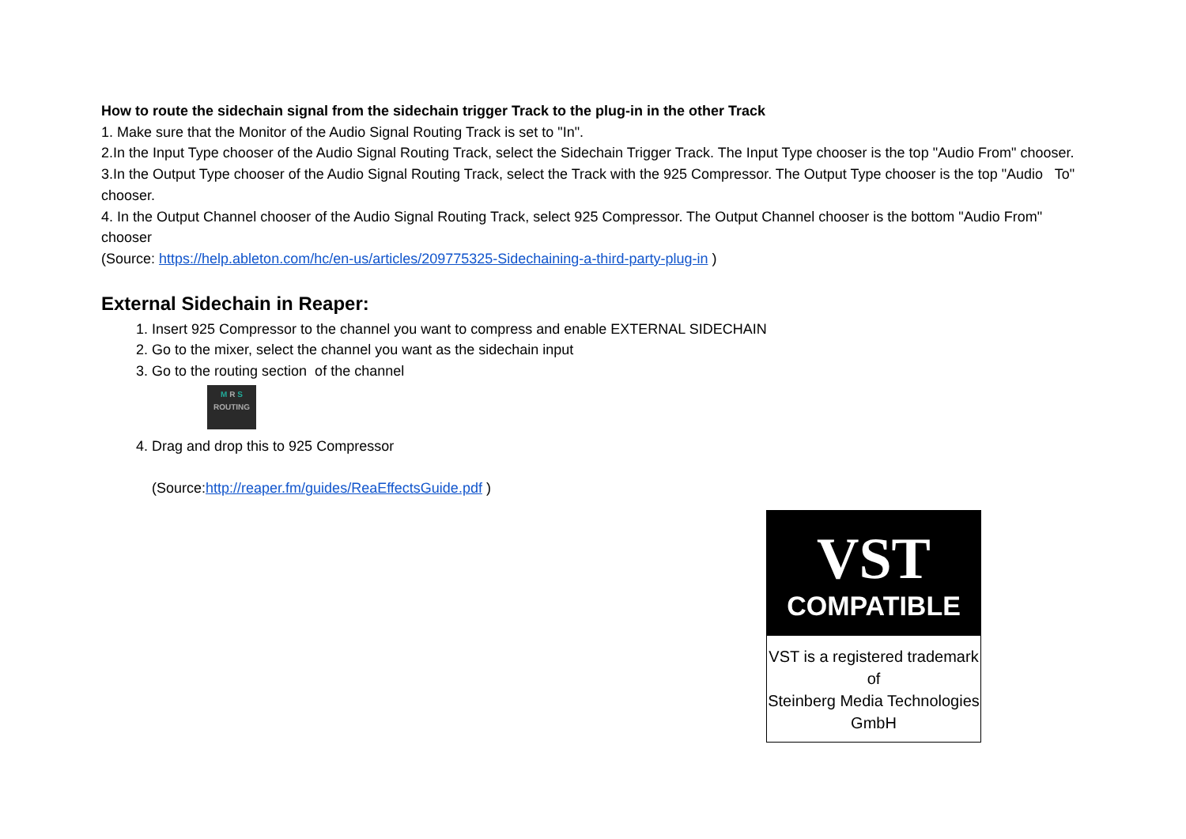How to route the sidechain signal from the sidechain trigger Track to the plug-in in the other Track
1. Make sure that the Monitor of the Audio Signal Routing Track is set to "In".
2.In the Input Type chooser of the Audio Signal Routing Track, select the Sidechain Trigger Track. The Input Type chooser is the top "Audio From" chooser.
3.In the Output Type chooser of the Audio Signal Routing Track, select the Track with the 925 Compressor. The Output Type chooser is the top "Audio To" chooser.
4. In the Output Channel chooser of the Audio Signal Routing Track, select 925 Compressor. The Output Channel chooser is the bottom "Audio From" chooser
(Source: https://help.ableton.com/hc/en-us/articles/209775325-Sidechaining-a-third-party-plug-in )
External Sidechain in Reaper:
1. Insert 925 Compressor to the channel you want to compress and enable EXTERNAL SIDECHAIN
2. Go to the mixer, select the channel you want as the sidechain input
3. Go to the routing section of the channel
M R S
ROUTING
4. Drag and drop this to 925 Compressor
(Source:http://reaper.fm/guides/ReaEffectsGuide.pdf )
VST
COMPATIBLE
VST is a registered trademark of
Steinberg Media Technologies GmbH